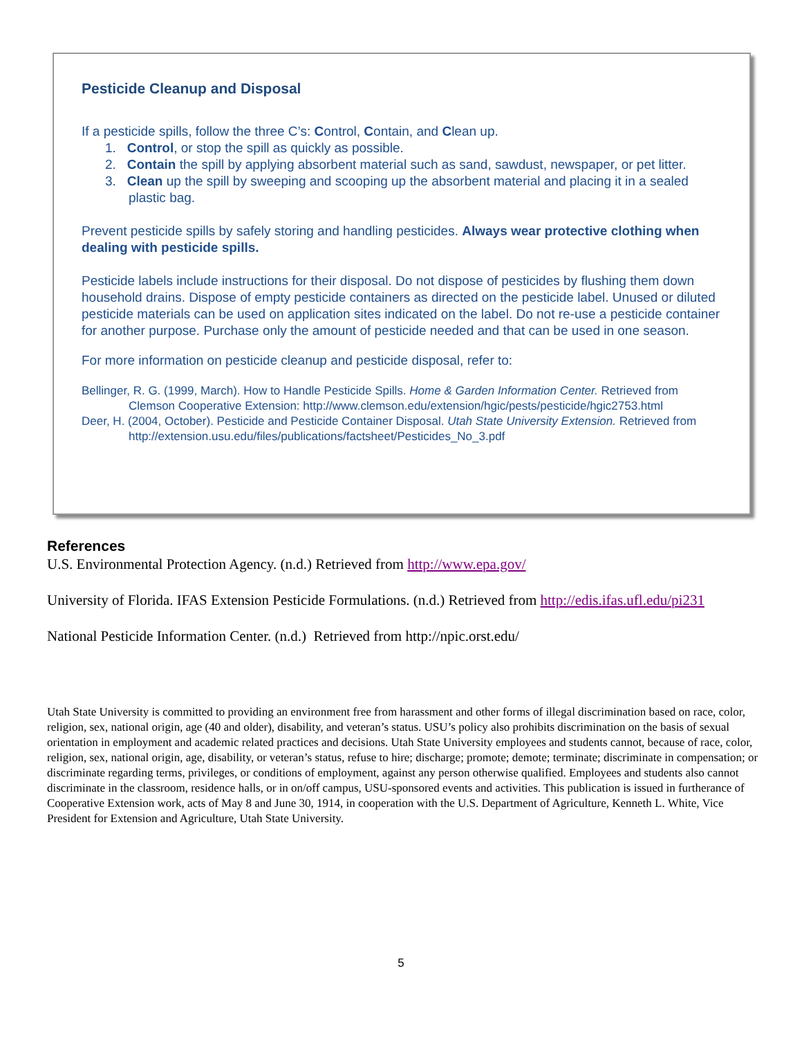Pesticide Cleanup and Disposal
If a pesticide spills, follow the three C’s: Control, Contain, and Clean up.
1. Control, or stop the spill as quickly as possible.
2. Contain the spill by applying absorbent material such as sand, sawdust, newspaper, or pet litter.
3. Clean up the spill by sweeping and scooping up the absorbent material and placing it in a sealed plastic bag.
Prevent pesticide spills by safely storing and handling pesticides. Always wear protective clothing when dealing with pesticide spills.
Pesticide labels include instructions for their disposal. Do not dispose of pesticides by flushing them down household drains. Dispose of empty pesticide containers as directed on the pesticide label. Unused or diluted pesticide materials can be used on application sites indicated on the label. Do not re-use a pesticide container for another purpose. Purchase only the amount of pesticide needed and that can be used in one season.
For more information on pesticide cleanup and pesticide disposal, refer to:
Bellinger, R. G. (1999, March). How to Handle Pesticide Spills. Home & Garden Information Center. Retrieved from Clemson Cooperative Extension: http://www.clemson.edu/extension/hgic/pests/pesticide/hgic2753.html
Deer, H. (2004, October). Pesticide and Pesticide Container Disposal. Utah State University Extension. Retrieved from http://extension.usu.edu/files/publications/factsheet/Pesticides_No_3.pdf
References
U.S. Environmental Protection Agency. (n.d.) Retrieved from http://www.epa.gov/
University of Florida. IFAS Extension Pesticide Formulations. (n.d.) Retrieved from http://edis.ifas.ufl.edu/pi231
National Pesticide Information Center. (n.d.) Retrieved from http://npic.orst.edu/
Utah State University is committed to providing an environment free from harassment and other forms of illegal discrimination based on race, color, religion, sex, national origin, age (40 and older), disability, and veteran’s status. USU’s policy also prohibits discrimination on the basis of sexual orientation in employment and academic related practices and decisions. Utah State University employees and students cannot, because of race, color, religion, sex, national origin, age, disability, or veteran’s status, refuse to hire; discharge; promote; demote; terminate; discriminate in compensation; or discriminate regarding terms, privileges, or conditions of employment, against any person otherwise qualified. Employees and students also cannot discriminate in the classroom, residence halls, or in on/off campus, USU-sponsored events and activities. This publication is issued in furtherance of Cooperative Extension work, acts of May 8 and June 30, 1914, in cooperation with the U.S. Department of Agriculture, Kenneth L. White, Vice President for Extension and Agriculture, Utah State University.
5